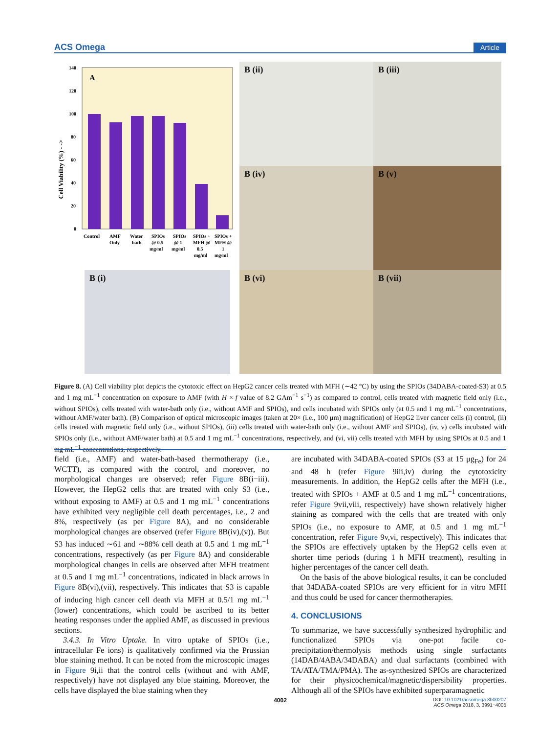ACS Omega Article
A
140
120
100
80
60
40
20
0
Cell Viability (%) - ->
Control
AMF
Only
Water
bath
SPIOs
@ 0.5
mg/ml
SPIOs
@ 1
mg/ml
SPIOs +
MFH @
0.5
mg/ml
SPIOs +
MFH @
1
mg/ml
B (i)
B (ii) B (iii)
B (iv) B (v)
B (vi) B (vii)
Figure 8. (A) Cell viability plot depicts the cytotoxic effect on HepG2 cancer cells treated with MFH (∼42 °C) by using the SPIOs (34DABA-coated-S3) at 0.5 and 1 mg mL<sup>−1</sup> concentration on exposure to AMF (with H × f value of 8.2 GAm<sup>−1</sup> s<sup>−1</sup>) as compared to control, cells treated with magnetic field only (i.e., without SPIOs), cells treated with water-bath only (i.e., without AMF and SPIOs), and cells incubated with SPIOs only (at 0.5 and 1 mg mL<sup>−1</sup> concentrations, without AMF/water bath). (B) Comparison of optical microscopic images (taken at 20× (i.e., 100 μm) magnification) of HepG2 liver cancer cells (i) control, (ii) cells treated with magnetic field only (i.e., without SPIOs), (iii) cells treated with water-bath only (i.e., without AMF and SPIOs), (iv, v) cells incubated with SPIOs only (i.e., without AMF/water bath) at 0.5 and 1 mg mL<sup>−1</sup> concentrations, respectively, and (vi, vii) cells treated with MFH by using SPIOs at 0.5 and 1 mg mL<sup>−1</sup> concentrations, respectively.
field (i.e., AMF) and water-bath-based thermotherapy (i.e., WCTT), as compared with the control, and moreover, no morphological changes are observed; refer Figure 8B(i−iii). However, the HepG2 cells that are treated with only S3 (i.e., without exposing to AMF) at 0.5 and 1 mg mL<sup>−1</sup> concentrations have exhibited very negligible cell death percentages, i.e., 2 and 8%, respectively (as per Figure 8A), and no considerable morphological changes are observed (refer Figure 8B(iv),(v)). But S3 has induced ∼61 and ∼88% cell death at 0.5 and 1 mg mL<sup>−1</sup> concentrations, respectively (as per Figure 8A) and considerable morphological changes in cells are observed after MFH treatment at 0.5 and 1 mg mL<sup>−1</sup> concentrations, indicated in black arrows in Figure 8B(vi),(vii), respectively. This indicates that S3 is capable of inducing high cancer cell death via MFH at 0.5/1 mg mL<sup>−1</sup> (lower) concentrations, which could be ascribed to its better heating responses under the applied AMF, as discussed in previous sections.
3.4.3. In Vitro Uptake. In vitro uptake of SPIOs (i.e., intracellular Fe ions) is qualitatively confirmed via the Prussian blue staining method. It can be noted from the microscopic images in Figure 9i,ii that the control cells (without and with AMF, respectively) have not displayed any blue staining. Moreover, the cells have displayed the blue staining when they
are incubated with 34DABA-coated SPIOs (S3 at 15 μg<sub>Fe</sub>) for 24 and 48 h (refer Figure 9iii,iv) during the cytotoxicity measurements. In addition, the HepG2 cells after the MFH (i.e., treated with SPIOs + AMF at 0.5 and 1 mg mL<sup>−1</sup> concentrations, refer Figure 9vii,viii, respectively) have shown relatively higher staining as compared with the cells that are treated with only SPIOs (i.e., no exposure to AMF, at 0.5 and 1 mg mL<sup>−1</sup> concentration, refer Figure 9v,vi, respectively). This indicates that the SPIOs are effectively uptaken by the HepG2 cells even at shorter time periods (during 1 h MFH treatment), resulting in higher percentages of the cancer cell death.
On the basis of the above biological results, it can be concluded that 34DABA-coated SPIOs are very efficient for in vitro MFH and thus could be used for cancer thermotherapies.
4. CONCLUSIONS
To summarize, we have successfully synthesized hydrophilic and functionalized SPIOs via one-pot facile co-precipitation/thermolysis methods using single surfactants (14DAB/4ABA/34DABA) and dual surfactants (combined with TA/ATA/TMA/PMA). The as-synthesized SPIOs are characterized for their physicochemical/magnetic/dispersibility properties. Although all of the SPIOs have exhibited superparamagnetic
4002 DOI: 10.1021/acsomega.8b00207
ACS Omega 2018, 3, 3991−4005